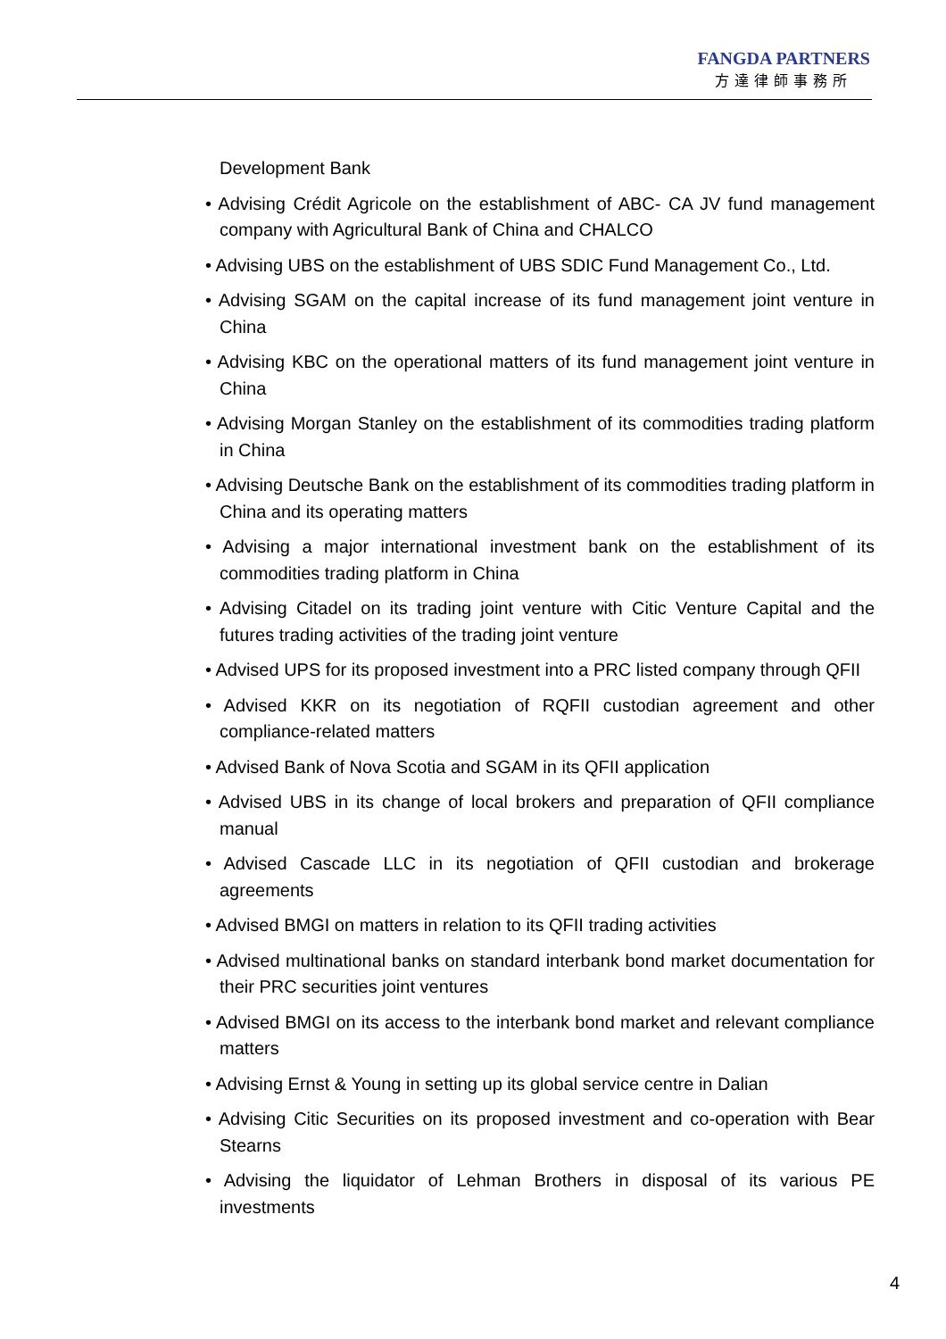FANGDA PARTNERS
方達律師事務所
Development Bank
• Advising Crédit Agricole on the establishment of ABC- CA JV fund management company with Agricultural Bank of China and CHALCO
• Advising UBS on the establishment of UBS SDIC Fund Management Co., Ltd.
• Advising SGAM on the capital increase of its fund management joint venture in China
• Advising KBC on the operational matters of its fund management joint venture in China
• Advising Morgan Stanley on the establishment of its commodities trading platform in China
• Advising Deutsche Bank on the establishment of its commodities trading platform in China and its operating matters
• Advising a major international investment bank on the establishment of its commodities trading platform in China
• Advising Citadel on its trading joint venture with Citic Venture Capital and the futures trading activities of the trading joint venture
• Advised UPS for its proposed investment into a PRC listed company through QFII
• Advised KKR on its negotiation of RQFII custodian agreement and other compliance-related matters
• Advised Bank of Nova Scotia and SGAM in its QFII application
• Advised UBS in its change of local brokers and preparation of QFII compliance manual
• Advised Cascade LLC in its negotiation of QFII custodian and brokerage agreements
• Advised BMGI on matters in relation to its QFII trading activities
• Advised multinational banks on standard interbank bond market documentation for their PRC securities joint ventures
• Advised BMGI on its access to the interbank bond market and relevant compliance matters
• Advising Ernst & Young in setting up its global service centre in Dalian
• Advising Citic Securities on its proposed investment and co-operation with Bear Stearns
• Advising the liquidator of Lehman Brothers in disposal of its various PE investments
4